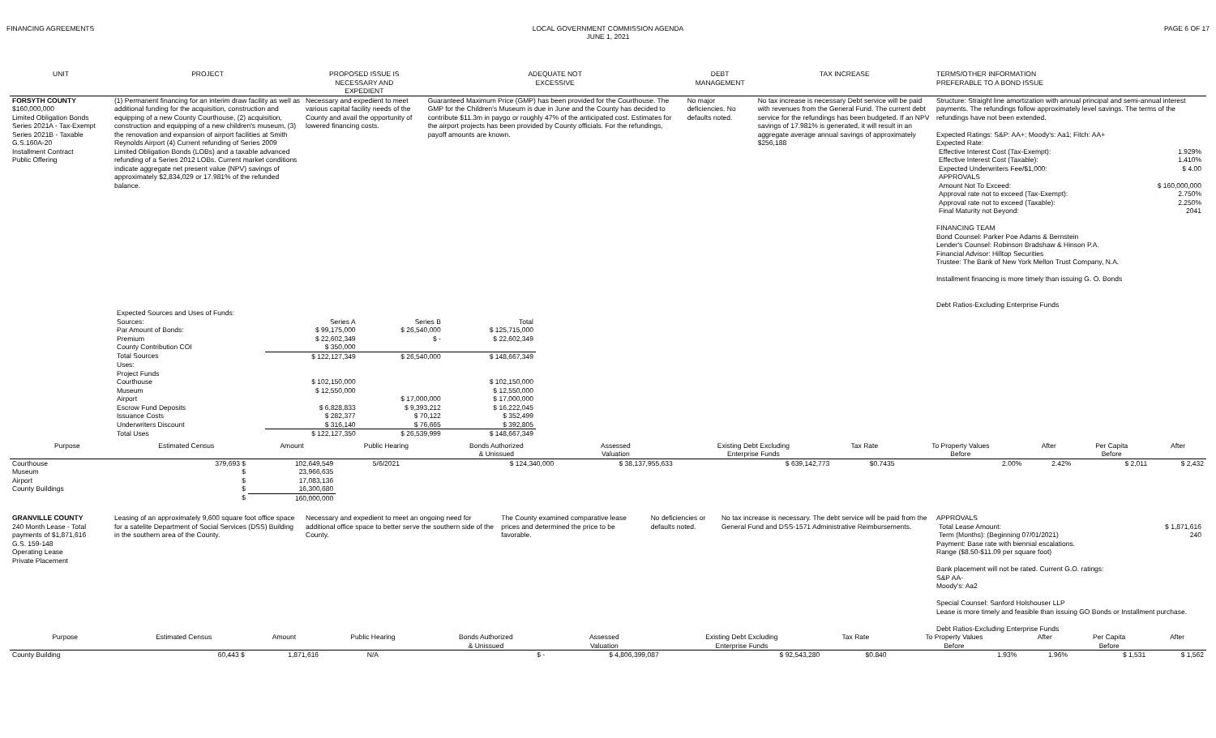FINANCING AGREEMENTS LOCAL GOVERNMENT COMMISSION AGENDA
JUNE 1, 2021
PAGE 6 OF 17
| UNIT | PROJECT | PROPOSED ISSUE IS NECESSARY AND EXPEDIENT | ADEQUATE NOT EXCESSIVE | DEBT MANAGEMENT | TAX INCREASE | TERMS/OTHER INFORMATION PREFERABLE TO A BOND ISSUE |
| --- | --- | --- | --- | --- | --- | --- |
| FORSYTH COUNTY $160,000,000 Limited Obligation Bonds Series 2021A - Tax-Exempt Series 2021B - Taxable G.S.160A-20 Installment Contract Public Offering | (1) Permanent financing for an interim draw facility as well as additional funding for the acquisition, construction and equipping of a new County Courthouse, (2) acquisition, construction and equipping of a new children's museum, (3) the renovation and expansion of airport facilities at Smith Reynolds Airport (4) Current refunding of Series 2009 Limited Obligation Bonds (LOBs) and a taxable advanced refunding of a Series 2012 LOBs. Current market conditions indicate aggregate net present value (NPV) savings of approximately $2,834,029 or 17.981% of the refunded balance. | Necessary and expedient to meet various capital facility needs of the County and avail the opportunity of lowered financing costs. | Guaranteed Maximum Price (GMP) has been provided for the Courthouse. The GMP for the Children's Museum is due in June and the County has decided to contribute $11.3m in paygo or roughly 47% of the anticipated cost. Estimates for the airport projects has been provided by County officials. For the refundings, payoff amounts are known. | No major deficiencies. No defaults noted. | No tax increase is necessary Debt service will be paid with revenues from the General Fund. The current debt service for the refundings has been budgeted. If an NPV savings of 17.981% is generated, it will result in an aggregate average annual savings of approximately $256,188 | Structure: Straight line amortization with annual principal and semi-annual interest payments. The refundings follow approximately level savings. The terms of the refundings have not been extended. Expected Ratings: S&P: AA+; Moody's: Aa1; Fitch: AA+ Expected Rate: / Effective Interest Cost (Tax-Exempt): / 1.929% / / Effective Interest Cost (Taxable): / 1.410% / / Expected Underwriters Fee/$1,000: / $ 4.00 / / APPROVALS / / / Amount Not To Exceed: / $ 160,000,000 / / Approval rate not to exceed (Tax-Exempt): / 2.750% / / Approval rate not to exceed (Taxable): / 2.250% / / Final Maturity not Beyond: / 2041 / FINANCING TEAM Bond Counsel: Parker Poe Adams & Bernstein Lender's Counsel: Robinson Bradshaw & Hinson P.A. Financial Advisor: Hilltop Securities Trustee: The Bank of New York Mellon Trust Company, N.A. Installment financing is more timely than issuing G. O. Bonds Debt Ratios-Excluding Enterprise Funds |
| | / Expected Sources and Uses of Funds: / / / / / Sources: / Series A / Series B / Total / / Par Amount of Bonds: / $ 99,175,000 / $ 26,540,000 / $ 125,715,000 / / Premium / $ 22,602,349 / $ - / $ 22,602,349 / / County Contribution COI / $ 350,000 / / / / Total Sources / $ 122,127,349 / $ 26,540,000 / $ 148,667,349 / / Uses: / / / / / Project Funds / / / / / Courthouse / $ 102,150,000 / / $ 102,150,000 / / Museum / $ 12,550,000 / / $ 12,550,000 / / Airport / / $ 17,000,000 / $ 17,000,000 / / Escrow Fund Deposits / $ 6,828,833 / $ 9,393,212 / $ 16,222,045 / / Issuance Costs / $ 282,377 / $ 70,122 / $ 352,499 / / Underwriters Discount / $ 316,140 / $ 76,665 / $ 392,805 / / Total Uses / $ 122,127,350 / $ 26,539,999 / $ 148,667,349 / | | | | | |
| Purpose | Estimated Census | Amount | Public Hearing | Bonds Authorized & Unissued | Assessed Valuation | Existing Debt Excluding Enterprise Funds | Tax Rate | To Property Values Before | After | Per Capita Before | After |
| Courthouse | 379,693 $ | 102,649,549 | 5/6/2021 | $ 124,340,000 | $ 38,137,955,633 | $ 639,142,773 | $0.7435 | 2.00% | 2.42% | $ 2,011 | $ 2,432 |
| Museum | $ | 23,966,635 | | | | | | | | | |
| Airport | $ | 17,083,136 | | | | | | | | | |
| County Buildings | $ | 16,300,680 | | | | | | | | | |
| | $ | 160,000,000 | | | | | | | | | |
| GRANVILLE COUNTY 240 Month Lease - Total payments of $1,871,616 G.S. 159-148 Operating Lease Private Placement | Leasing of an approximately 9,600 square foot office space for a satelite Department of Social Services (DSS) Building in the southern area of the County. | Necessary and expedient to meet an ongoing need for additional office space to better serve the southern side of the County. | The County examined comparative lease prices and determined the price to be favorable. | No deficiencies or defaults noted. | No tax increase is necessary. The debt service will be paid from the General Fund and DSS-1571 Administrative Reimbursements. | APPROVALS / Total Lease Amount: / $ 1,871,616 / / Term (Months): (Beginning 07/01/2021) / 240 / Payment: Base rate with biennial escalations. Range ($8.50-$11.09 per square foot) Bank placement will not be rated. Current G.O. ratings: S&P AA- Moody's: Aa2 Special Counsel: Sanford Holshouser LLP Lease is more timely and feasible than issuing GO Bonds or Installment purchase. Debt Ratios-Excluding Enterprise Funds |
| Purpose | Estimated Census | Amount | Public Hearing | Bonds Authorized & Unissued | Assessed Valuation | Existing Debt Excluding Enterprise Funds | Tax Rate | To Property Values Before | After | Per Capita Before | After |
| County Building | 60,443 $ | 1,871,616 | N/A | $ - | $ 4,806,399,087 | $ 92,543,280 | $0.840 | 1.93% | 1.96% | $ 1,531 | $ 1,562 |